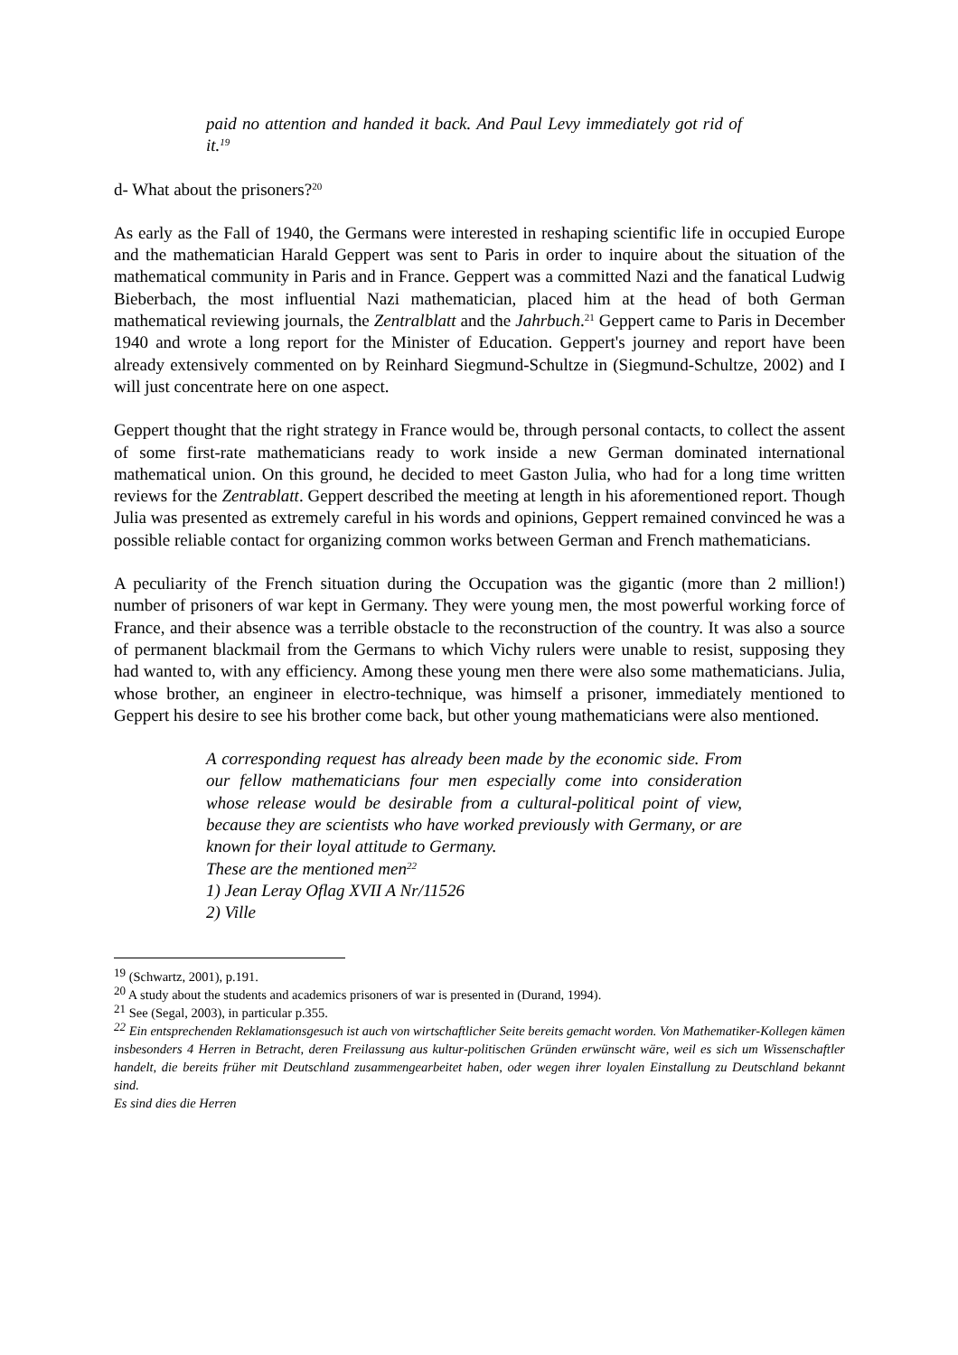paid no attention and handed it back. And Paul Levy immediately got rid of it.<sup>19</sup>
d- What about the prisoners?<sup>20</sup>
As early as the Fall of 1940, the Germans were interested in reshaping scientific life in occupied Europe and the mathematician Harald Geppert was sent to Paris in order to inquire about the situation of the mathematical community in Paris and in France. Geppert was a committed Nazi and the fanatical Ludwig Bieberbach, the most influential Nazi mathematician, placed him at the head of both German mathematical reviewing journals, the Zentralblatt and the Jahrbuch.<sup>21</sup> Geppert came to Paris in December 1940 and wrote a long report for the Minister of Education. Geppert's journey and report have been already extensively commented on by Reinhard Siegmund-Schultze in (Siegmund-Schultze, 2002) and I will just concentrate here on one aspect.
Geppert thought that the right strategy in France would be, through personal contacts, to collect the assent of some first-rate mathematicians ready to work inside a new German dominated international mathematical union. On this ground, he decided to meet Gaston Julia, who had for a long time written reviews for the Zentrablatt. Geppert described the meeting at length in his aforementioned report. Though Julia was presented as extremely careful in his words and opinions, Geppert remained convinced he was a possible reliable contact for organizing common works between German and French mathematicians.
A peculiarity of the French situation during the Occupation was the gigantic (more than 2 million!) number of prisoners of war kept in Germany. They were young men, the most powerful working force of France, and their absence was a terrible obstacle to the reconstruction of the country. It was also a source of permanent blackmail from the Germans to which Vichy rulers were unable to resist, supposing they had wanted to, with any efficiency. Among these young men there were also some mathematicians. Julia, whose brother, an engineer in electro-technique, was himself a prisoner, immediately mentioned to Geppert his desire to see his brother come back, but other young mathematicians were also mentioned.
A corresponding request has already been made by the economic side. From our fellow mathematicians four men especially come into consideration whose release would be desirable from a cultural-political point of view, because they are scientists who have worked previously with Germany, or are known for their loyal attitude to Germany.
These are the mentioned men<sup>22</sup>
1) Jean Leray Oflag XVII A Nr/11526
2) Ville
<sup>19</sup> (Schwartz, 2001), p.191.
<sup>20</sup> A study about the students and academics prisoners of war is presented in (Durand, 1994).
<sup>21</sup> See (Segal, 2003), in particular p.355.
<sup>22</sup> Ein entsprechenden Reklamationsgesuch ist auch von wirtschaftlicher Seite bereits gemacht worden. Von Mathematiker-Kollegen kämen insbesonders 4 Herren in Betracht, deren Freilassung aus kultur-politischen Gründen erwünscht wäre, weil es sich um Wissenschaftler handelt, die bereits früher mit Deutschland zusammengearbeitet haben, oder wegen ihrer loyalen Einstallung zu Deutschland bekannt sind.
Es sind dies die Herren